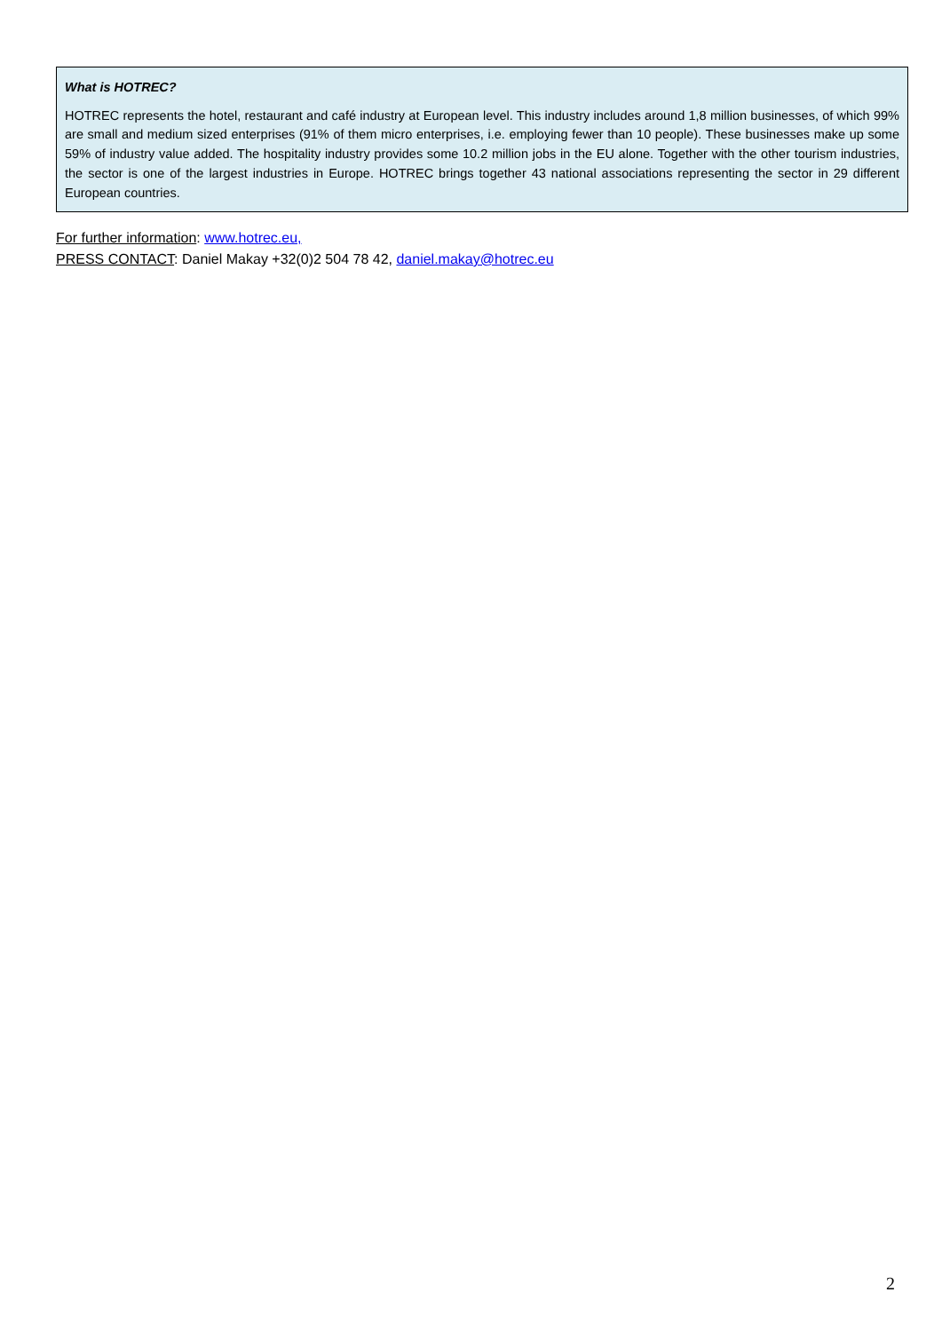What is HOTREC?
HOTREC represents the hotel, restaurant and café industry at European level. This industry includes around 1,8 million businesses, of which 99% are small and medium sized enterprises (91% of them micro enterprises, i.e. employing fewer than 10 people). These businesses make up some 59% of industry value added. The hospitality industry provides some 10.2 million jobs in the EU alone. Together with the other tourism industries, the sector is one of the largest industries in Europe. HOTREC brings together 43 national associations representing the sector in 29 different European countries.
For further information: www.hotrec.eu,
PRESS CONTACT: Daniel Makay +32(0)2 504 78 42, daniel.makay@hotrec.eu
2